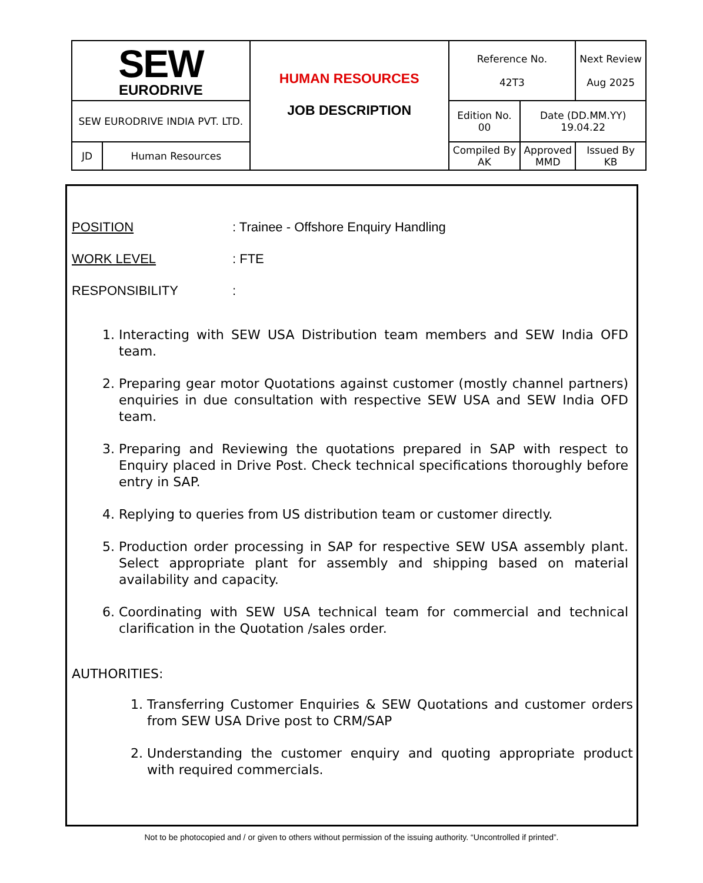| SEW EURODRIVE | | HUMAN RESOURCES JOB DESCRIPTION | Reference No. 42T3 | | Next Review Aug 2025 |
| SEW EURODRIVE INDIA PVT. LTD. | | | Edition No. 00 | Date (DD.MM.YY) 19.04.22 | |
| JD | Human Resources | | Compiled By AK | Approved MMD | Issued By KB |
POSITION: Trainee - Offshore Enquiry Handling
WORK LEVEL: FTE
RESPONSIBILITY:
1. Interacting with SEW USA Distribution team members and SEW India OFD team.
2. Preparing gear motor Quotations against customer (mostly channel partners) enquiries in due consultation with respective SEW USA and SEW India OFD team.
3. Preparing and Reviewing the quotations prepared in SAP with respect to Enquiry placed in Drive Post. Check technical specifications thoroughly before entry in SAP.
4. Replying to queries from US distribution team or customer directly.
5. Production order processing in SAP for respective SEW USA assembly plant. Select appropriate plant for assembly and shipping based on material availability and capacity.
6. Coordinating with SEW USA technical team for commercial and technical clarification in the Quotation /sales order.
AUTHORITIES:
1. Transferring Customer Enquiries & SEW Quotations and customer orders from SEW USA Drive post to CRM/SAP
2. Understanding the customer enquiry and quoting appropriate product with required commercials.
Not to be photocopied and / or given to others without permission of the issuing authority. “Uncontrolled if printed”.